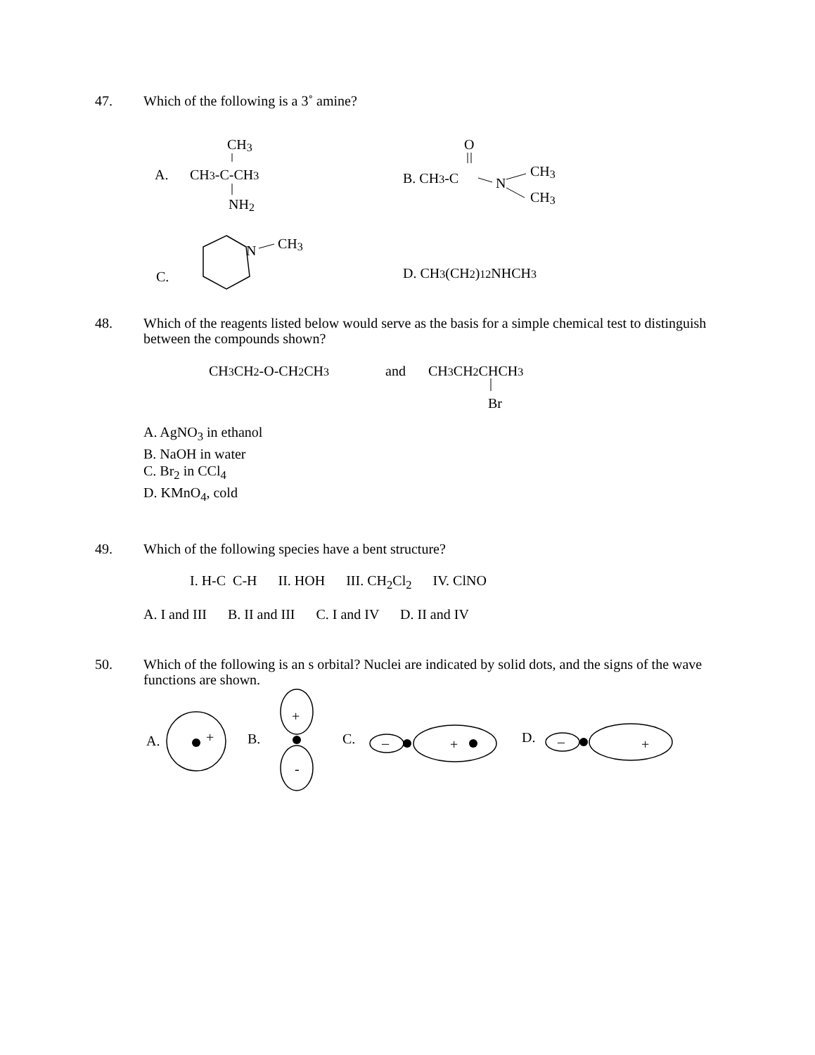47.
Which of the following is a 3˚ amine?
A.
CH3
CH3-C-CH3
NH2
O
B. CH3-C
N
CH3
CH3
C.
N
CH3
D. CH3(CH2)12NHCH3
48.
Which of the reagents listed below would serve as the basis for a simple chemical test to distinguish between the compounds shown?
CH3CH2-O-CH2CH3
and
CH3CH2CHCH3
Br
A. AgNO<sub>3</sub> in ethanol
B. NaOH in water
C. Br<sub>2</sub> in CCl<sub>4</sub>
D. KMnO<sub>4</sub>, cold
49.
Which of the following species have a bent structure?
I. H-C C-H II. HOH III. CH<sub>2</sub>Cl<sub>2</sub> IV. ClNO
A. I and III B. II and III C. I and IV D. II and IV
50.
Which of the following is an s orbital? Nuclei are indicated by solid dots, and the signs of the wave functions are shown.
A.
+
B.
+
-
C.
–
+
D.
–
+